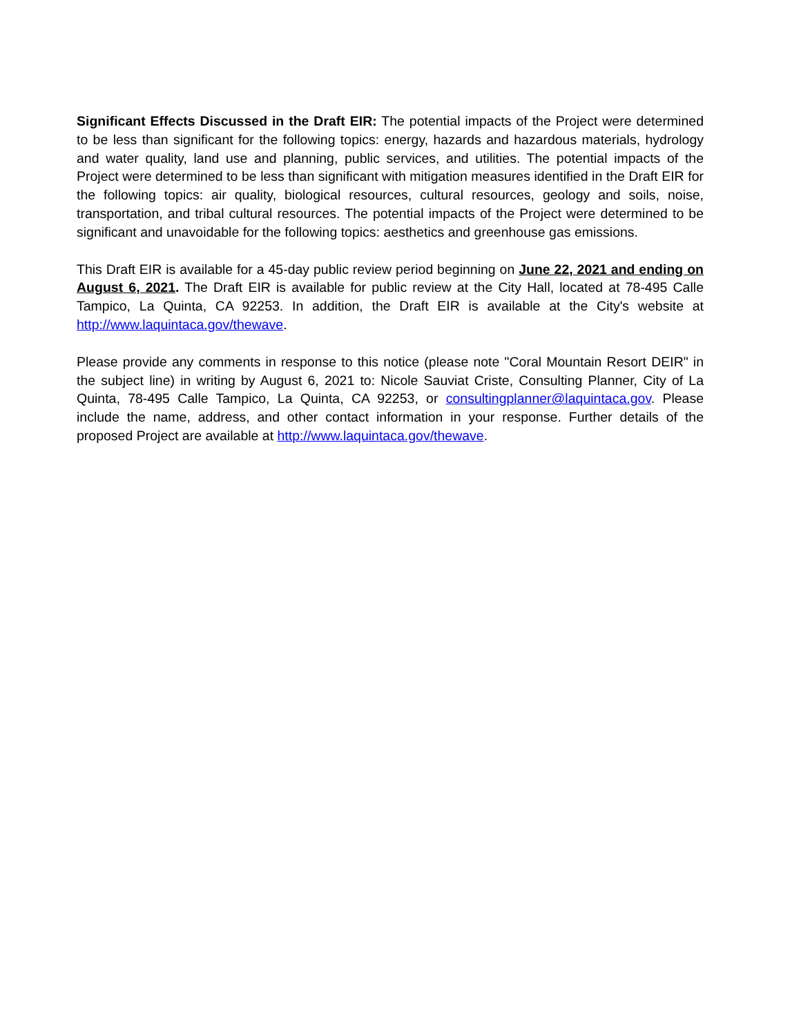Significant Effects Discussed in the Draft EIR: The potential impacts of the Project were determined to be less than significant for the following topics: energy, hazards and hazardous materials, hydrology and water quality, land use and planning, public services, and utilities. The potential impacts of the Project were determined to be less than significant with mitigation measures identified in the Draft EIR for the following topics: air quality, biological resources, cultural resources, geology and soils, noise, transportation, and tribal cultural resources. The potential impacts of the Project were determined to be significant and unavoidable for the following topics: aesthetics and greenhouse gas emissions.
This Draft EIR is available for a 45-day public review period beginning on June 22, 2021 and ending on August 6, 2021. The Draft EIR is available for public review at the City Hall, located at 78-495 Calle Tampico, La Quinta, CA 92253. In addition, the Draft EIR is available at the City's website at http://www.laquintaca.gov/thewave.
Please provide any comments in response to this notice (please note "Coral Mountain Resort DEIR" in the subject line) in writing by August 6, 2021 to: Nicole Sauviat Criste, Consulting Planner, City of La Quinta, 78-495 Calle Tampico, La Quinta, CA 92253, or consultingplanner@laquintaca.gov. Please include the name, address, and other contact information in your response. Further details of the proposed Project are available at http://www.laquintaca.gov/thewave.